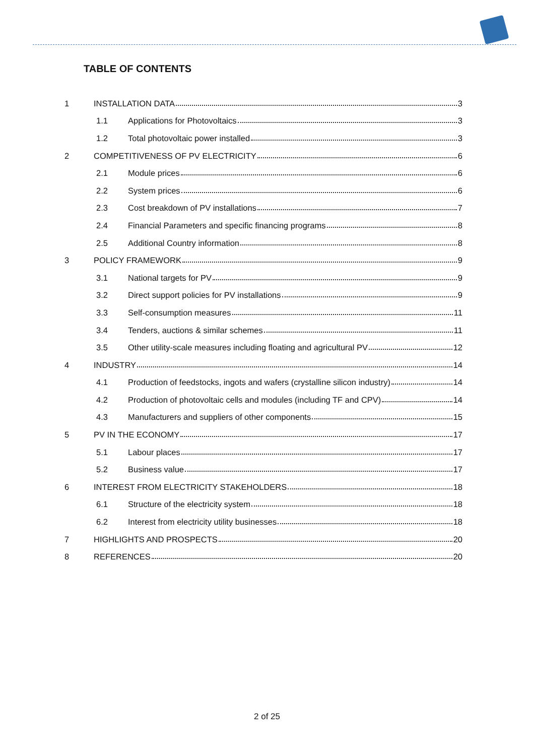TABLE OF CONTENTS
1 INSTALLATION DATA 3
1.1 Applications for Photovoltaics 3
1.2 Total photovoltaic power installed 3
2 COMPETITIVENESS OF PV ELECTRICITY 6
2.1 Module prices 6
2.2 System prices 6
2.3 Cost breakdown of PV installations 7
2.4 Financial Parameters and specific financing programs 8
2.5 Additional Country information 8
3 POLICY FRAMEWORK 9
3.1 National targets for PV 9
3.2 Direct support policies for PV installations 9
3.3 Self-consumption measures 11
3.4 Tenders, auctions & similar schemes 11
3.5 Other utility-scale measures including floating and agricultural PV 12
4 INDUSTRY 14
4.1 Production of feedstocks, ingots and wafers (crystalline silicon industry) 14
4.2 Production of photovoltaic cells and modules (including TF and CPV) 14
4.3 Manufacturers and suppliers of other components 15
5 PV IN THE ECONOMY 17
5.1 Labour places 17
5.2 Business value 17
6 INTEREST FROM ELECTRICITY STAKEHOLDERS 18
6.1 Structure of the electricity system 18
6.2 Interest from electricity utility businesses 18
7 HIGHLIGHTS AND PROSPECTS 20
8 REFERENCES 20
2 of 25